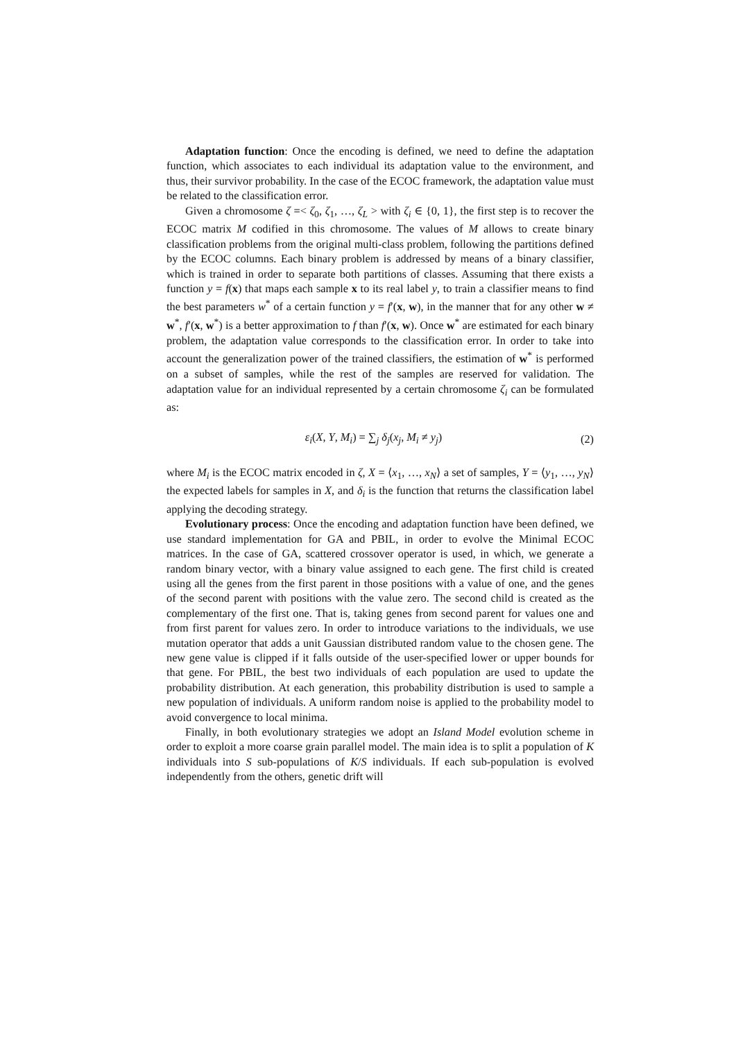Adaptation function: Once the encoding is defined, we need to define the adaptation function, which associates to each individual its adaptation value to the environment, and thus, their survivor probability. In the case of the ECOC framework, the adaptation value must be related to the classification error.
Given a chromosome ζ =< ζ<sub>0</sub>, ζ<sub>1</sub>, …, ζ<sub>L</sub> > with ζ<sub>i</sub> ∈ {0, 1}, the first step is to recover the ECOC matrix M codified in this chromosome. The values of M allows to create binary classification problems from the original multi-class problem, following the partitions defined by the ECOC columns. Each binary problem is addressed by means of a binary classifier, which is trained in order to separate both partitions of classes. Assuming that there exists a function y = f(x) that maps each sample x to its real label y, to train a classifier means to find the best parameters w<sup>*</sup> of a certain function y = f′(x, w), in the manner that for any other w ≠ w<sup>*</sup>, f′(x, w<sup>*</sup>) is a better approximation to f than f′(x, w). Once w<sup>*</sup> are estimated for each binary problem, the adaptation value corresponds to the classification error. In order to take into account the generalization power of the trained classifiers, the estimation of w<sup>*</sup> is performed on a subset of samples, while the rest of the samples are reserved for validation. The adaptation value for an individual represented by a certain chromosome ζ<sub>i</sub> can be formulated as:
ε<sub>i</sub>(X, Y, M<sub>i</sub>) = ∑<sub>j</sub> δ<sub>j</sub>(x<sub>j</sub>, M<sub>i</sub> ≠ y<sub>j</sub>) (2)
where M<sub>i</sub> is the ECOC matrix encoded in ζ, X = ⟨x<sub>1</sub>, …, x<sub>N</sub>⟩ a set of samples, Y = ⟨y<sub>1</sub>, …, y<sub>N</sub>⟩ the expected labels for samples in X, and δ<sub>i</sub> is the function that returns the classification label applying the decoding strategy.
Evolutionary process: Once the encoding and adaptation function have been defined, we use standard implementation for GA and PBIL, in order to evolve the Minimal ECOC matrices. In the case of GA, scattered crossover operator is used, in which, we generate a random binary vector, with a binary value assigned to each gene. The first child is created using all the genes from the first parent in those positions with a value of one, and the genes of the second parent with positions with the value zero. The second child is created as the complementary of the first one. That is, taking genes from second parent for values one and from first parent for values zero. In order to introduce variations to the individuals, we use mutation operator that adds a unit Gaussian distributed random value to the chosen gene. The new gene value is clipped if it falls outside of the user-specified lower or upper bounds for that gene. For PBIL, the best two individuals of each population are used to update the probability distribution. At each generation, this probability distribution is used to sample a new population of individuals. A uniform random noise is applied to the probability model to avoid convergence to local minima.
Finally, in both evolutionary strategies we adopt an Island Model evolution scheme in order to exploit a more coarse grain parallel model. The main idea is to split a population of K individuals into S sub-populations of K/S individuals. If each sub-population is evolved independently from the others, genetic drift will